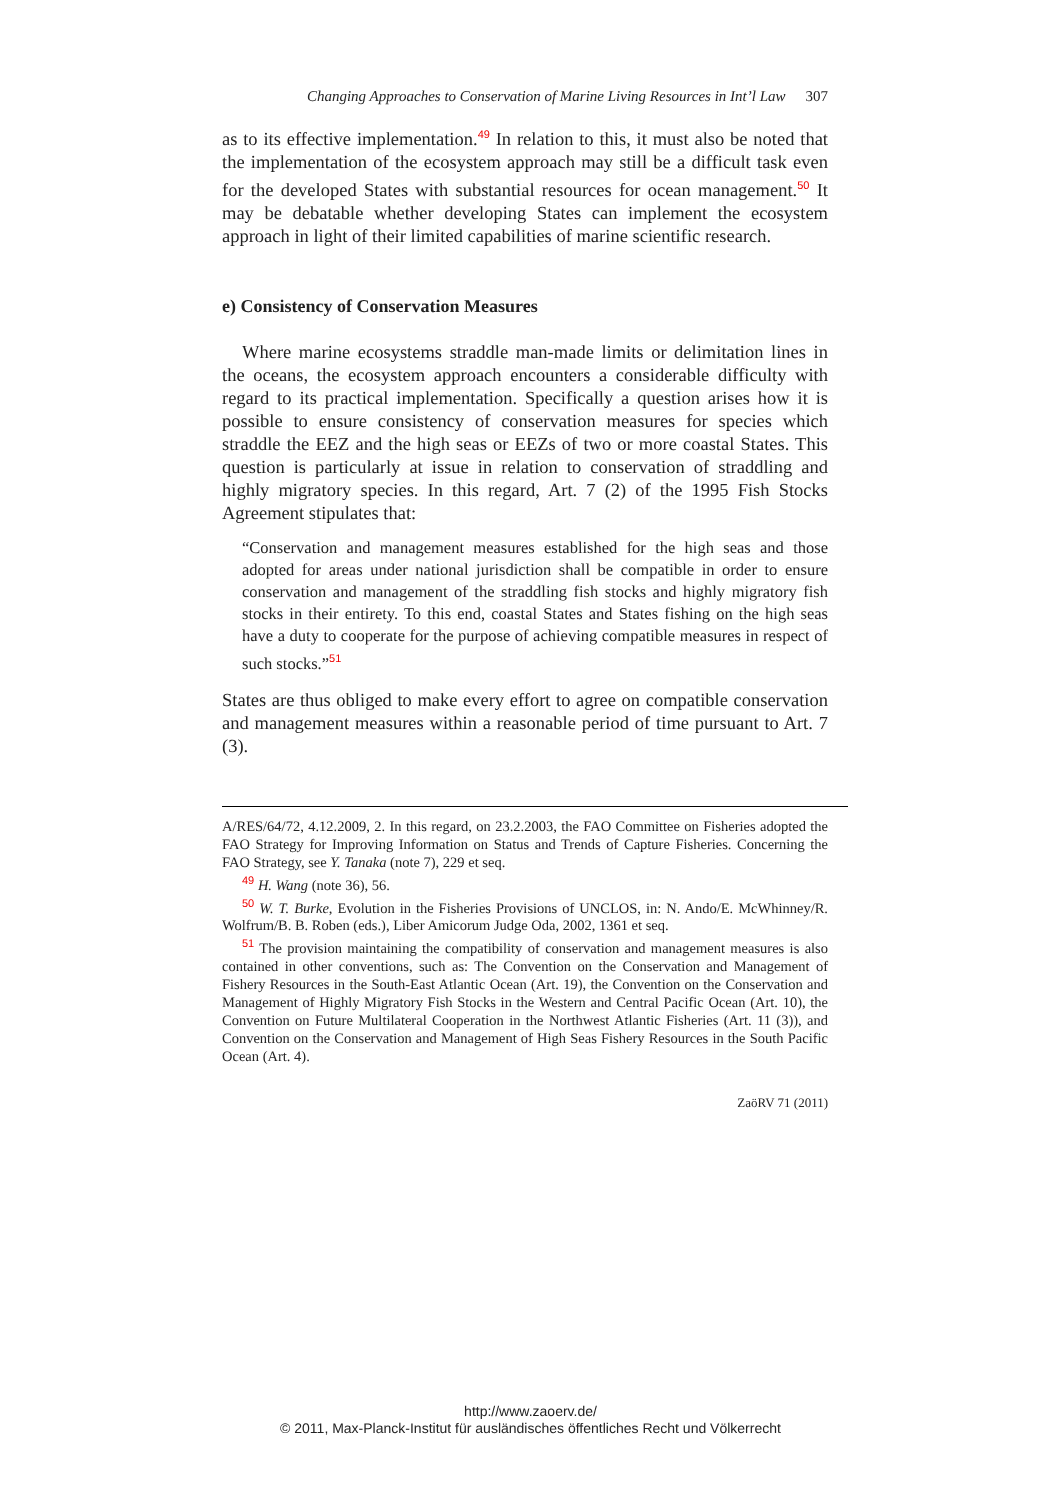Changing Approaches to Conservation of Marine Living Resources in Int’l Law 307
as to its effective implementation.<sup>49</sup> In relation to this, it must also be noted that the implementation of the ecosystem approach may still be a difficult task even for the developed States with substantial resources for ocean management.<sup>50</sup> It may be debatable whether developing States can implement the ecosystem approach in light of their limited capabilities of marine scientific research.
e) Consistency of Conservation Measures
Where marine ecosystems straddle man-made limits or delimitation lines in the oceans, the ecosystem approach encounters a considerable difficulty with regard to its practical implementation. Specifically a question arises how it is possible to ensure consistency of conservation measures for species which straddle the EEZ and the high seas or EEZs of two or more coastal States. This question is particularly at issue in relation to conservation of straddling and highly migratory species. In this regard, Art. 7 (2) of the 1995 Fish Stocks Agreement stipulates that:
“Conservation and management measures established for the high seas and those adopted for areas under national jurisdiction shall be compatible in order to ensure conservation and management of the straddling fish stocks and highly migratory fish stocks in their entirety. To this end, coastal States and States fishing on the high seas have a duty to cooperate for the purpose of achieving compatible measures in respect of such stocks.”<sup>51</sup>
States are thus obliged to make every effort to agree on compatible conservation and management measures within a reasonable period of time pursuant to Art. 7 (3).
A/RES/64/72, 4.12.2009, 2. In this regard, on 23.2.2003, the FAO Committee on Fisheries adopted the FAO Strategy for Improving Information on Status and Trends of Capture Fisheries. Concerning the FAO Strategy, see Y. Tanaka (note 7), 229 et seq.
49 H. Wang (note 36), 56.
50 W. T. Burke, Evolution in the Fisheries Provisions of UNCLOS, in: N. Ando/E. McWhinney/R. Wolfrum/B. B. Roben (eds.), Liber Amicorum Judge Oda, 2002, 1361 et seq.
51 The provision maintaining the compatibility of conservation and management measures is also contained in other conventions, such as: The Convention on the Conservation and Management of Fishery Resources in the South-East Atlantic Ocean (Art. 19), the Convention on the Conservation and Management of Highly Migratory Fish Stocks in the Western and Central Pacific Ocean (Art. 10), the Convention on Future Multilateral Cooperation in the Northwest Atlantic Fisheries (Art. 11 (3)), and Convention on the Conservation and Management of High Seas Fishery Resources in the South Pacific Ocean (Art. 4).
ZaöRV 71 (2011)
http://www.zaoerv.de/
© 2011, Max-Planck-Institut für ausländisches öffentliches Recht und Völkerrecht